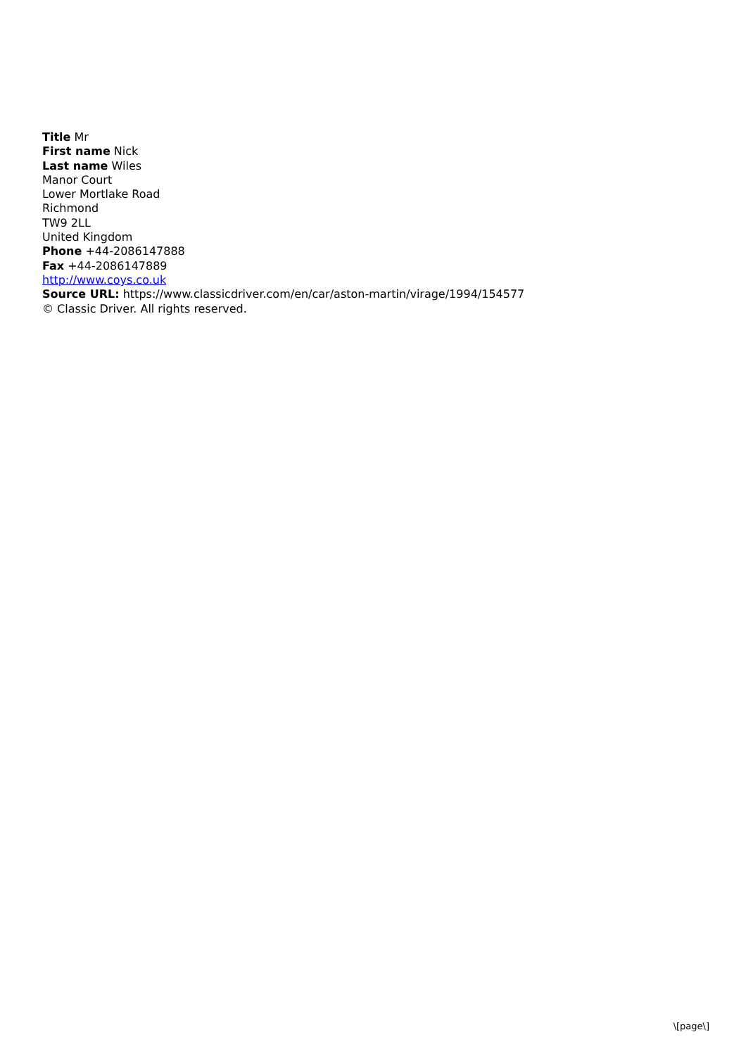Title Mr
First name Nick
Last name Wiles
Manor Court
Lower Mortlake Road
Richmond
TW9 2LL
United Kingdom
Phone +44-2086147888
Fax +44-2086147889
http://www.coys.co.uk
Source URL: https://www.classicdriver.com/en/car/aston-martin/virage/1994/154577
© Classic Driver. All rights reserved.
\[page\]